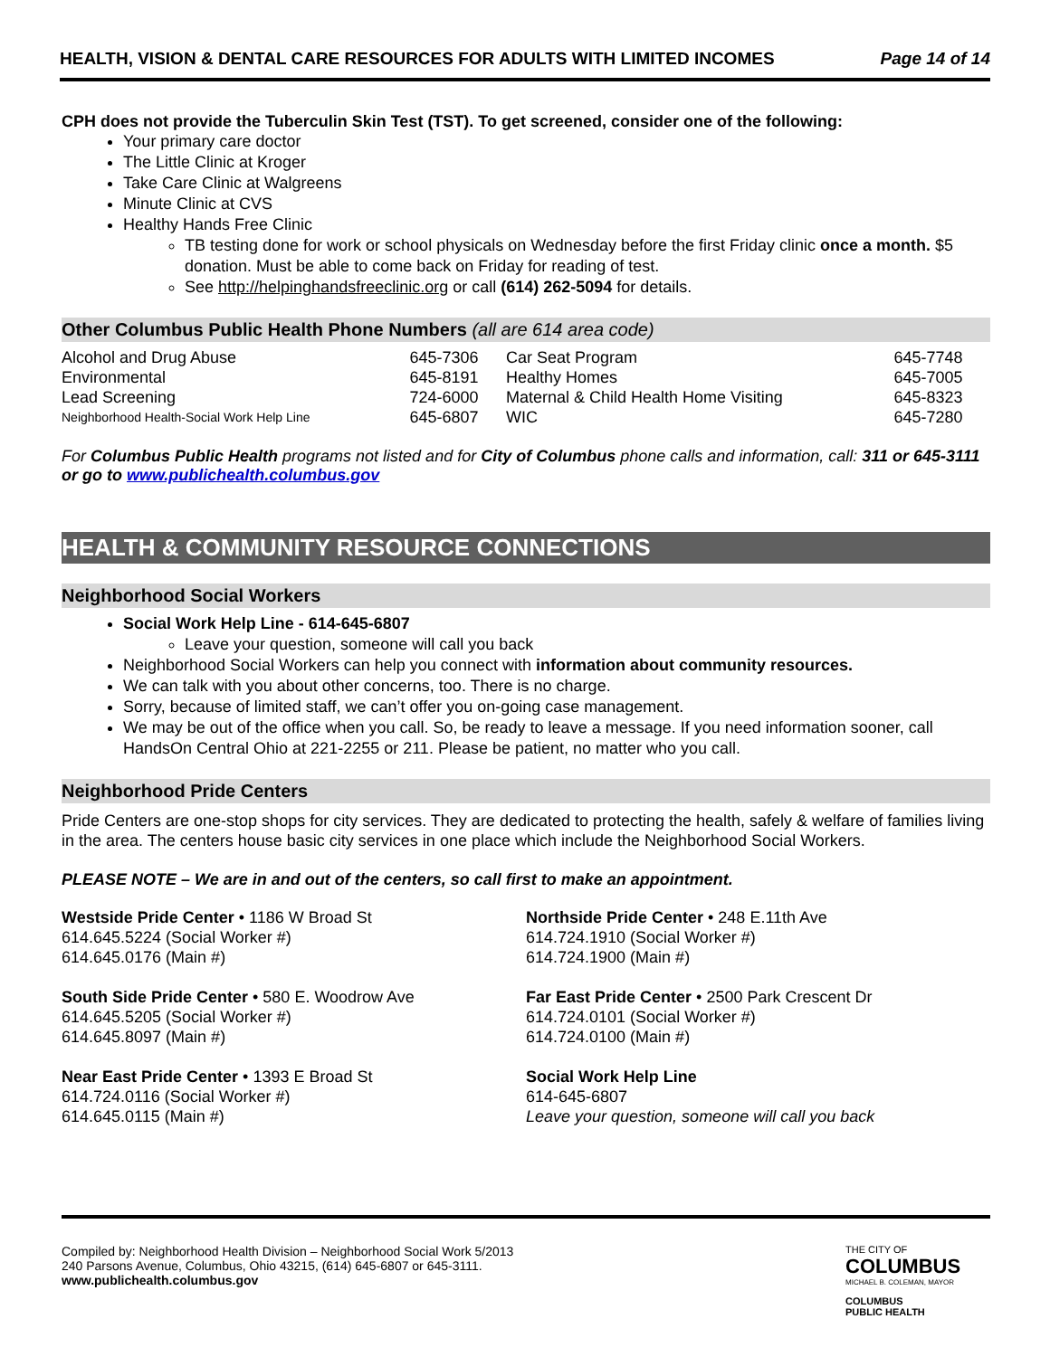HEALTH, VISION & DENTAL CARE RESOURCES FOR ADULTS WITH LIMITED INCOMES Page 14 of 14
CPH does not provide the Tuberculin Skin Test (TST). To get screened, consider one of the following:
Your primary care doctor
The Little Clinic at Kroger
Take Care Clinic at Walgreens
Minute Clinic at CVS
Healthy Hands Free Clinic
TB testing done for work or school physicals on Wednesday before the first Friday clinic once a month. $5 donation. Must be able to come back on Friday for reading of test.
See http://helpinghandsfreeclinic.org or call (614) 262-5094 for details.
Other Columbus Public Health Phone Numbers (all are 614 area code)
| Alcohol and Drug Abuse | 645-7306 | Car Seat Program | 645-7748 |
| Environmental | 645-8191 | Healthy Homes | 645-7005 |
| Lead Screening | 724-6000 | Maternal & Child Health Home Visiting | 645-8323 |
| Neighborhood Health-Social Work Help Line | 645-6807 | WIC | 645-7280 |
For Columbus Public Health programs not listed and for City of Columbus phone calls and information, call: 311 or 645-3111 or go to www.publichealth.columbus.gov
HEALTH & COMMUNITY RESOURCE CONNECTIONS
Neighborhood Social Workers
Social Work Help Line - 614-645-6807
Leave your question, someone will call you back
Neighborhood Social Workers can help you connect with information about community resources.
We can talk with you about other concerns, too. There is no charge.
Sorry, because of limited staff, we can’t offer you on-going case management.
We may be out of the office when you call. So, be ready to leave a message. If you need information sooner, call HandsOn Central Ohio at 221-2255 or 211. Please be patient, no matter who you call.
Neighborhood Pride Centers
Pride Centers are one-stop shops for city services. They are dedicated to protecting the health, safely & welfare of families living in the area. The centers house basic city services in one place which include the Neighborhood Social Workers.
PLEASE NOTE – We are in and out of the centers, so call first to make an appointment.
Westside Pride Center • 1186 W Broad St
614.645.5224 (Social Worker #)
614.645.0176 (Main #)
South Side Pride Center • 580 E. Woodrow Ave
614.645.5205 (Social Worker #)
614.645.8097 (Main #)
Near East Pride Center • 1393 E Broad St
614.724.0116 (Social Worker #)
614.645.0115 (Main #)
Northside Pride Center • 248 E.11th Ave
614.724.1910 (Social Worker #)
614.724.1900 (Main #)
Far East Pride Center • 2500 Park Crescent Dr
614.724.0101 (Social Worker #)
614.724.0100 (Main #)
Social Work Help Line
614-645-6807
Leave your question, someone will call you back
Compiled by: Neighborhood Health Division – Neighborhood Social Work 5/2013
240 Parsons Avenue, Columbus, Ohio 43215, (614) 645-6807 or 645-3111.
www.publichealth.columbus.gov
THE CITY OF
COLUMBUS
MICHAEL B. COLEMAN, MAYOR
COLUMBUS
PUBLIC HEALTH